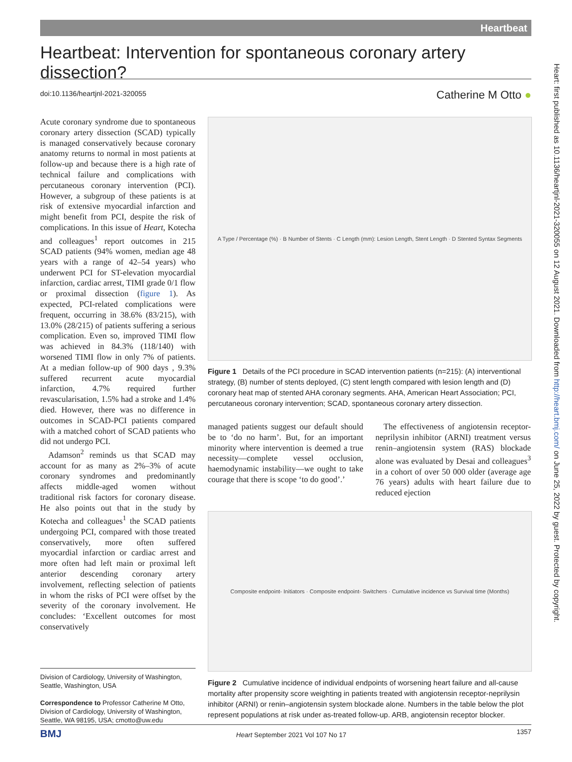Heartbeat
Heartbeat: Intervention for spontaneous coronary artery dissection?
doi:10.1136/heartjnl-2021-320055
Catherine M Otto ●
Acute coronary syndrome due to spontaneous coronary artery dissection (SCAD) typically is managed conservatively because coronary anatomy returns to normal in most patients at follow-up and because there is a high rate of technical failure and complications with percutaneous coronary intervention (PCI). However, a subgroup of these patients is at risk of extensive myocardial infarction and might benefit from PCI, despite the risk of complications. In this issue of Heart, Kotecha and colleagues<sup>1</sup> report outcomes in 215 SCAD patients (94% women, median age 48 years with a range of 42–54 years) who underwent PCI for ST-elevation myocardial infarction, cardiac arrest, TIMI grade 0/1 flow or proximal dissection (figure 1). As expected, PCI-related complications were frequent, occurring in 38.6% (83/215), with 13.0% (28/215) of patients suffering a serious complication. Even so, improved TIMI flow was achieved in 84.3% (118/140) with worsened TIMI flow in only 7% of patients. At a median follow-up of 900 days , 9.3% suffered recurrent acute myocardial infarction, 4.7% required further revascularisation, 1.5% had a stroke and 1.4% died. However, there was no difference in outcomes in SCAD-PCI patients compared with a matched cohort of SCAD patients who did not undergo PCI.
Adamson<sup>2</sup> reminds us that SCAD may account for as many as 2%–3% of acute coronary syndromes and predominantly affects middle-aged women without traditional risk factors for coronary disease. He also points out that in the study by Kotecha and colleagues<sup>1</sup> the SCAD patients undergoing PCI, compared with those treated conservatively, more often suffered myocardial infarction or cardiac arrest and more often had left main or proximal left anterior descending coronary artery involvement, reflecting selection of patients in whom the risks of PCI were offset by the severity of the coronary involvement. He concludes: ‘Excellent outcomes for most conservatively
A Type / Percentage (%) · B Number of Stents · C Length (mm): Lesion Length, Stent Length · D Stented Syntax Segments
Figure 1 Details of the PCI procedure in SCAD intervention patients (n=215): (A) interventional strategy, (B) number of stents deployed, (C) stent length compared with lesion length and (D) coronary heat map of stented AHA coronary segments. AHA, American Heart Association; PCI, percutaneous coronary intervention; SCAD, spontaneous coronary artery dissection.
managed patients suggest our default should be to ‘do no harm’. But, for an important minority where intervention is deemed a true necessity—complete vessel occlusion, haemodynamic instability—we ought to take courage that there is scope ‘to do good’.’
The effectiveness of angiotensin receptor-neprilysin inhibitor (ARNI) treatment versus renin–angiotensin system (RAS) blockade alone was evaluated by Desai and colleagues<sup>3</sup> in a cohort of over 50 000 older (average age 76 years) adults with heart failure due to reduced ejection
Composite endpoint- Initiators · Composite endpoint- Switchers · Cumulative incidence vs Survival time (Months)
Figure 2 Cumulative incidence of individual endpoints of worsening heart failure and all-cause mortality after propensity score weighting in patients treated with angiotensin receptor-neprilysin inhibitor (ARNI) or renin–angiotensin system blockade alone. Numbers in the table below the plot represent populations at risk under as-treated follow-up. ARB, angiotensin receptor blocker.
Division of Cardiology, University of Washington, Seattle, Washington, USA
Correspondence to Professor Catherine M Otto, Division of Cardiology, University of Washington, Seattle, WA 98195, USA; cmotto@uw.edu
BMJ Heart September 2021 Vol 107 No 17 1357
Heart: first published as 10.1136/heartjnl-2021-320055 on 12 August 2021. Downloaded from http://heart.bmj.com/ on June 25, 2022 by guest. Protected by copyright.